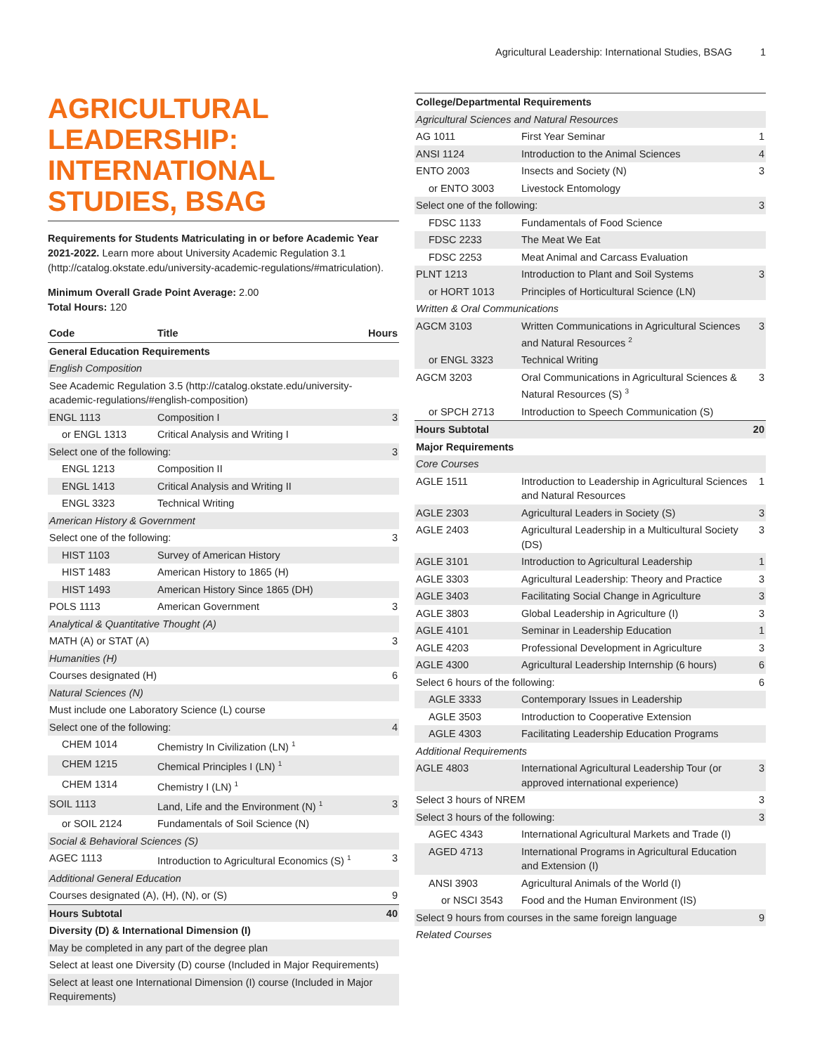Agricultural Leadership: International Studies, BSAG 1
AGRICULTURAL LEADERSHIP: INTERNATIONAL STUDIES, BSAG
Requirements for Students Matriculating in or before Academic Year 2021-2022. Learn more about University Academic Regulation 3.1 (http://catalog.okstate.edu/university-academic-regulations/#matriculation).
Minimum Overall Grade Point Average: 2.00
Total Hours: 120
| Code | Title | Hours |
| --- | --- | --- |
| General Education Requirements | | |
| English Composition | | |
| See Academic Regulation 3.5 (http://catalog.okstate.edu/university-academic-regulations/#english-composition) | | |
| ENGL 1113 | Composition I | 3 |
| or ENGL 1313 | Critical Analysis and Writing I | |
| Select one of the following: | | 3 |
| ENGL 1213 | Composition II | |
| ENGL 1413 | Critical Analysis and Writing II | |
| ENGL 3323 | Technical Writing | |
| American History & Government | | |
| Select one of the following: | | 3 |
| HIST 1103 | Survey of American History | |
| HIST 1483 | American History to 1865 (H) | |
| HIST 1493 | American History Since 1865 (DH) | |
| POLS 1113 | American Government | 3 |
| Analytical & Quantitative Thought (A) | | |
| MATH (A) or STAT (A) | | 3 |
| Humanities (H) | | |
| Courses designated (H) | | 6 |
| Natural Sciences (N) | | |
| Must include one Laboratory Science (L) course | | |
| Select one of the following: | | 4 |
| CHEM 1014 | Chemistry In Civilization (LN) <sup>1</sup> | |
| CHEM 1215 | Chemical Principles I (LN) <sup>1</sup> | |
| CHEM 1314 | Chemistry I (LN) <sup>1</sup> | |
| SOIL 1113 | Land, Life and the Environment (N) <sup>1</sup> | 3 |
| or SOIL 2124 | Fundamentals of Soil Science (N) | |
| Social & Behavioral Sciences (S) | | |
| AGEC 1113 | Introduction to Agricultural Economics (S) <sup>1</sup> | 3 |
| Additional General Education | | |
| Courses designated (A), (H), (N), or (S) | | 9 |
| Hours Subtotal | | 40 |
| Diversity (D) & International Dimension (I) | | |
| May be completed in any part of the degree plan | | |
| Select at least one Diversity (D) course (Included in Major Requirements) | | |
| Select at least one International Dimension (I) course (Included in Major Requirements) | | |
| College/Departmental Requirements | | |
| Agricultural Sciences and Natural Resources | | |
| AG 1011 | First Year Seminar | 1 |
| ANSI 1124 | Introduction to the Animal Sciences | 4 |
| ENTO 2003 | Insects and Society (N) | 3 |
| or ENTO 3003 | Livestock Entomology | |
| Select one of the following: | | 3 |
| FDSC 1133 | Fundamentals of Food Science | |
| FDSC 2233 | The Meat We Eat | |
| FDSC 2253 | Meat Animal and Carcass Evaluation | |
| PLNT 1213 | Introduction to Plant and Soil Systems | 3 |
| or HORT 1013 | Principles of Horticultural Science (LN) | |
| Written & Oral Communications | | |
| AGCM 3103 | Written Communications in Agricultural Sciences and Natural Resources <sup>2</sup> | 3 |
| or ENGL 3323 | Technical Writing | |
| AGCM 3203 | Oral Communications in Agricultural Sciences & Natural Resources (S) <sup>3</sup> | 3 |
| or SPCH 2713 | Introduction to Speech Communication (S) | |
| Hours Subtotal | | 20 |
| Major Requirements | | |
| Core Courses | | |
| AGLE 1511 | Introduction to Leadership in Agricultural Sciences and Natural Resources | 1 |
| AGLE 2303 | Agricultural Leaders in Society (S) | 3 |
| AGLE 2403 | Agricultural Leadership in a Multicultural Society (DS) | 3 |
| AGLE 3101 | Introduction to Agricultural Leadership | 1 |
| AGLE 3303 | Agricultural Leadership: Theory and Practice | 3 |
| AGLE 3403 | Facilitating Social Change in Agriculture | 3 |
| AGLE 3803 | Global Leadership in Agriculture (I) | 3 |
| AGLE 4101 | Seminar in Leadership Education | 1 |
| AGLE 4203 | Professional Development in Agriculture | 3 |
| AGLE 4300 | Agricultural Leadership Internship (6 hours) | 6 |
| Select 6 hours of the following: | | 6 |
| AGLE 3333 | Contemporary Issues in Leadership | |
| AGLE 3503 | Introduction to Cooperative Extension | |
| AGLE 4303 | Facilitating Leadership Education Programs | |
| Additional Requirements | | |
| AGLE 4803 | International Agricultural Leadership Tour (or approved international experience) | 3 |
| Select 3 hours of NREM | | 3 |
| Select 3 hours of the following: | | 3 |
| AGEC 4343 | International Agricultural Markets and Trade (I) | |
| AGED 4713 | International Programs in Agricultural Education and Extension (I) | |
| ANSI 3903 | Agricultural Animals of the World (I) | |
| or NSCI 3543 | Food and the Human Environment (IS) | |
| Select 9 hours from courses in the same foreign language | | 9 |
| Related Courses | | |